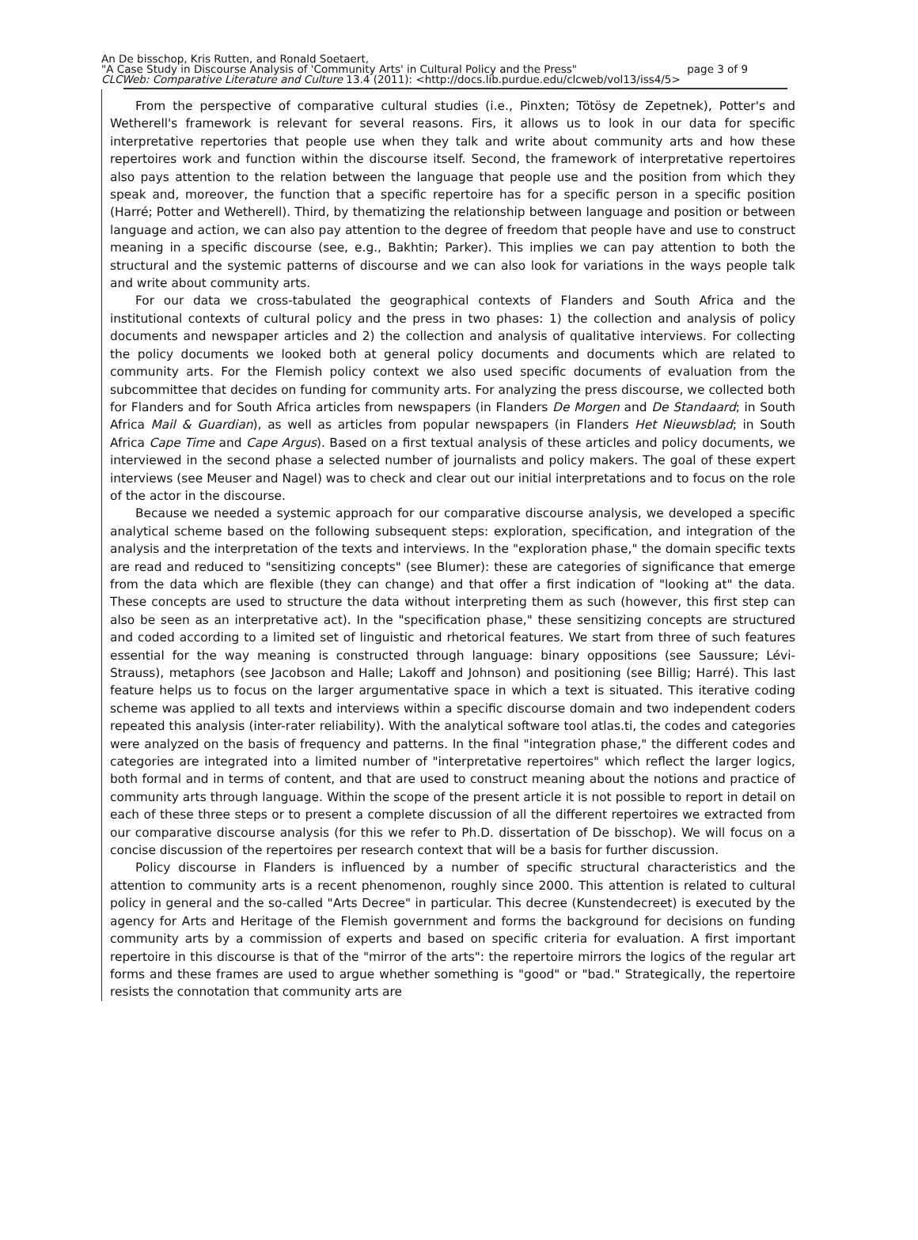An De bisschop, Kris Rutten, and Ronald Soetaert,
"A Case Study in Discourse Analysis of 'Community Arts' in Cultural Policy and the Press" page 3 of 9
CLCWeb: Comparative Literature and Culture 13.4 (2011): <http://docs.lib.purdue.edu/clcweb/vol13/iss4/5>
From the perspective of comparative cultural studies (i.e., Pinxten; Tötösy de Zepetnek), Potter's and Wetherell's framework is relevant for several reasons. Firs, it allows us to look in our data for specific interpretative repertories that people use when they talk and write about community arts and how these repertoires work and function within the discourse itself. Second, the framework of interpretative repertoires also pays attention to the relation between the language that people use and the position from which they speak and, moreover, the function that a specific repertoire has for a specific person in a specific position (Harré; Potter and Wetherell). Third, by thematizing the relationship between language and position or between language and action, we can also pay attention to the degree of freedom that people have and use to construct meaning in a specific discourse (see, e.g., Bakhtin; Parker). This implies we can pay attention to both the structural and the systemic patterns of discourse and we can also look for variations in the ways people talk and write about community arts.
For our data we cross-tabulated the geographical contexts of Flanders and South Africa and the institutional contexts of cultural policy and the press in two phases: 1) the collection and analysis of policy documents and newspaper articles and 2) the collection and analysis of qualitative interviews. For collecting the policy documents we looked both at general policy documents and documents which are related to community arts. For the Flemish policy context we also used specific documents of evaluation from the subcommittee that decides on funding for community arts. For analyzing the press discourse, we collected both for Flanders and for South Africa articles from newspapers (in Flanders De Morgen and De Standaard; in South Africa Mail & Guardian), as well as articles from popular newspapers (in Flanders Het Nieuwsblad; in South Africa Cape Time and Cape Argus). Based on a first textual analysis of these articles and policy documents, we interviewed in the second phase a selected number of journalists and policy makers. The goal of these expert interviews (see Meuser and Nagel) was to check and clear out our initial interpretations and to focus on the role of the actor in the discourse.
Because we needed a systemic approach for our comparative discourse analysis, we developed a specific analytical scheme based on the following subsequent steps: exploration, specification, and integration of the analysis and the interpretation of the texts and interviews. In the "exploration phase," the domain specific texts are read and reduced to "sensitizing concepts" (see Blumer): these are categories of significance that emerge from the data which are flexible (they can change) and that offer a first indication of "looking at" the data. These concepts are used to structure the data without interpreting them as such (however, this first step can also be seen as an interpretative act). In the "specification phase," these sensitizing concepts are structured and coded according to a limited set of linguistic and rhetorical features. We start from three of such features essential for the way meaning is constructed through language: binary oppositions (see Saussure; Lévi-Strauss), metaphors (see Jacobson and Halle; Lakoff and Johnson) and positioning (see Billig; Harré). This last feature helps us to focus on the larger argumentative space in which a text is situated. This iterative coding scheme was applied to all texts and interviews within a specific discourse domain and two independent coders repeated this analysis (inter-rater reliability). With the analytical software tool atlas.ti, the codes and categories were analyzed on the basis of frequency and patterns. In the final "integration phase," the different codes and categories are integrated into a limited number of "interpretative repertoires" which reflect the larger logics, both formal and in terms of content, and that are used to construct meaning about the notions and practice of community arts through language. Within the scope of the present article it is not possible to report in detail on each of these three steps or to present a complete discussion of all the different repertoires we extracted from our comparative discourse analysis (for this we refer to Ph.D. dissertation of De bisschop). We will focus on a concise discussion of the repertoires per research context that will be a basis for further discussion.
Policy discourse in Flanders is influenced by a number of specific structural characteristics and the attention to community arts is a recent phenomenon, roughly since 2000. This attention is related to cultural policy in general and the so-called "Arts Decree" in particular. This decree (Kunstendecreet) is executed by the agency for Arts and Heritage of the Flemish government and forms the background for decisions on funding community arts by a commission of experts and based on specific criteria for evaluation. A first important repertoire in this discourse is that of the "mirror of the arts": the repertoire mirrors the logics of the regular art forms and these frames are used to argue whether something is "good" or "bad." Strategically, the repertoire resists the connotation that community arts are